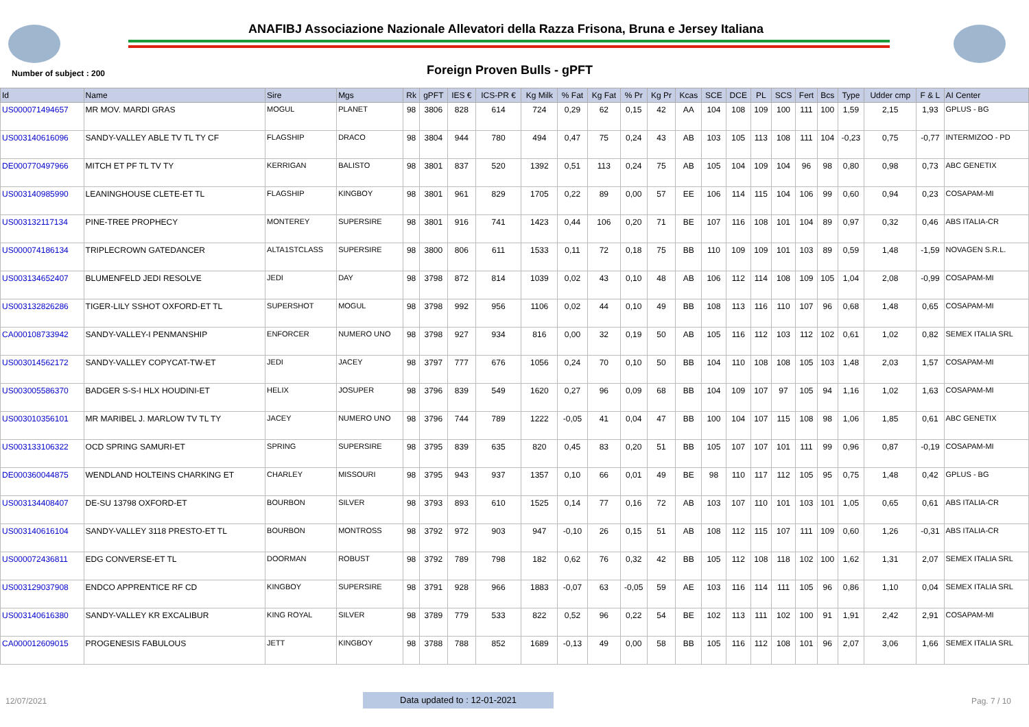ANAFIBJ Associazione Nazionale Allevatori della Razza Frisona, Bruna e Jersey Italiana
Number of subject : 200 Foreign Proven Bulls - gPFT
| Id | Name | Sire | Mgs | Rk | gPFT | IES € | ICS-PR € | Kg Milk | % Fat | Kg Fat | % Pr | Kg Pr | Kcas | SCE | DCE | PL | SCS | Fert | Bcs | Type | Udder cmp | F & L | AI Center |
| --- | --- | --- | --- | --- | --- | --- | --- | --- | --- | --- | --- | --- | --- | --- | --- | --- | --- | --- | --- | --- | --- | --- | --- |
| US000071494657 | MR MOV. MARDI GRAS | MOGUL | PLANET | 98 | 3806 | 828 | 614 | 724 | 0,29 | 62 | 0,15 | 42 | AA | 104 | 108 | 109 | 100 | 111 | 100 | 1,59 | 2,15 | 1,93 | GPLUS - BG |
| US003140616096 | SANDY-VALLEY ABLE TV TL TY CF | FLAGSHIP | DRACO | 98 | 3804 | 944 | 780 | 494 | 0,47 | 75 | 0,24 | 43 | AB | 103 | 105 | 113 | 108 | 111 | 104 | -0,23 | 0,75 | -0,77 | INTERMIZOO - PD |
| DE000770497966 | MITCH ET PF TL TV TY | KERRIGAN | BALISTO | 98 | 3801 | 837 | 520 | 1392 | 0,51 | 113 | 0,24 | 75 | AB | 105 | 104 | 109 | 104 | 96 | 98 | 0,80 | 0,98 | 0,73 | ABC GENETIX |
| US003140985990 | LEANINGHOUSE CLETE-ET TL | FLAGSHIP | KINGBOY | 98 | 3801 | 961 | 829 | 1705 | 0,22 | 89 | 0,00 | 57 | EE | 106 | 114 | 115 | 104 | 106 | 99 | 0,60 | 0,94 | 0,23 | COSAPAM-MI |
| US003132117134 | PINE-TREE PROPHECY | MONTEREY | SUPERSIRE | 98 | 3801 | 916 | 741 | 1423 | 0,44 | 106 | 0,20 | 71 | BE | 107 | 116 | 108 | 101 | 104 | 89 | 0,97 | 0,32 | 0,46 | ABS ITALIA-CR |
| US000074186134 | TRIPLECROWN GATEDANCER | ALTA1STCLASS | SUPERSIRE | 98 | 3800 | 806 | 611 | 1533 | 0,11 | 72 | 0,18 | 75 | BB | 110 | 109 | 109 | 101 | 103 | 89 | 0,59 | 1,48 | -1,59 | NOVAGEN S.R.L. |
| US003134652407 | BLUMENFELD JEDI RESOLVE | JEDI | DAY | 98 | 3798 | 872 | 814 | 1039 | 0,02 | 43 | 0,10 | 48 | AB | 106 | 112 | 114 | 108 | 109 | 105 | 1,04 | 2,08 | -0,99 | COSAPAM-MI |
| US003132826286 | TIGER-LILY SSHOT OXFORD-ET TL | SUPERSHOT | MOGUL | 98 | 3798 | 992 | 956 | 1106 | 0,02 | 44 | 0,10 | 49 | BB | 108 | 113 | 116 | 110 | 107 | 96 | 0,68 | 1,48 | 0,65 | COSAPAM-MI |
| CA000108733942 | SANDY-VALLEY-I PENMANSHIP | ENFORCER | NUMERO UNO | 98 | 3798 | 927 | 934 | 816 | 0,00 | 32 | 0,19 | 50 | AB | 105 | 116 | 112 | 103 | 112 | 102 | 0,61 | 1,02 | 0,82 | SEMEX ITALIA SRL |
| US003014562172 | SANDY-VALLEY COPYCAT-TW-ET | JEDI | JACEY | 98 | 3797 | 777 | 676 | 1056 | 0,24 | 70 | 0,10 | 50 | BB | 104 | 110 | 108 | 108 | 105 | 103 | 1,48 | 2,03 | 1,57 | COSAPAM-MI |
| US003005586370 | BADGER S-S-I HLX HOUDINI-ET | HELIX | JOSUPER | 98 | 3796 | 839 | 549 | 1620 | 0,27 | 96 | 0,09 | 68 | BB | 104 | 109 | 107 | 97 | 105 | 94 | 1,16 | 1,02 | 1,63 | COSAPAM-MI |
| US003010356101 | MR MARIBEL J. MARLOW TV TL TY | JACEY | NUMERO UNO | 98 | 3796 | 744 | 789 | 1222 | -0,05 | 41 | 0,04 | 47 | BB | 100 | 104 | 107 | 115 | 108 | 98 | 1,06 | 1,85 | 0,61 | ABC GENETIX |
| US003133106322 | OCD SPRING SAMURI-ET | SPRING | SUPERSIRE | 98 | 3795 | 839 | 635 | 820 | 0,45 | 83 | 0,20 | 51 | BB | 105 | 107 | 107 | 101 | 111 | 99 | 0,96 | 0,87 | -0,19 | COSAPAM-MI |
| DE000360044875 | WENDLAND HOLTEINS CHARKING ET | CHARLEY | MISSOURI | 98 | 3795 | 943 | 937 | 1357 | 0,10 | 66 | 0,01 | 49 | BE | 98 | 110 | 117 | 112 | 105 | 95 | 0,75 | 1,48 | 0,42 | GPLUS - BG |
| US003134408407 | DE-SU 13798 OXFORD-ET | BOURBON | SILVER | 98 | 3793 | 893 | 610 | 1525 | 0,14 | 77 | 0,16 | 72 | AB | 103 | 107 | 110 | 101 | 103 | 101 | 1,05 | 0,65 | 0,61 | ABS ITALIA-CR |
| US003140616104 | SANDY-VALLEY 3118 PRESTO-ET TL | BOURBON | MONTROSS | 98 | 3792 | 972 | 903 | 947 | -0,10 | 26 | 0,15 | 51 | AB | 108 | 112 | 115 | 107 | 111 | 109 | 0,60 | 1,26 | -0,31 | ABS ITALIA-CR |
| US000072436811 | EDG CONVERSE-ET TL | DOORMAN | ROBUST | 98 | 3792 | 789 | 798 | 182 | 0,62 | 76 | 0,32 | 42 | BB | 105 | 112 | 108 | 118 | 102 | 100 | 1,62 | 1,31 | 2,07 | SEMEX ITALIA SRL |
| US003129037908 | ENDCO APPRENTICE RF CD | KINGBOY | SUPERSIRE | 98 | 3791 | 928 | 966 | 1883 | -0,07 | 63 | -0,05 | 59 | AE | 103 | 116 | 114 | 111 | 105 | 96 | 0,86 | 1,10 | 0,04 | SEMEX ITALIA SRL |
| US003140616380 | SANDY-VALLEY KR EXCALIBUR | KING ROYAL | SILVER | 98 | 3789 | 779 | 533 | 822 | 0,52 | 96 | 0,22 | 54 | BE | 102 | 113 | 111 | 102 | 100 | 91 | 1,91 | 2,42 | 2,91 | COSAPAM-MI |
| CA000012609015 | PROGENESIS FABULOUS | JETT | KINGBOY | 98 | 3788 | 788 | 852 | 1689 | -0,13 | 49 | 0,00 | 58 | BB | 105 | 116 | 112 | 108 | 101 | 96 | 2,07 | 3,06 | 1,66 | SEMEX ITALIA SRL |
12/07/2021 Data updated to : 12-01-2021 Pag. 7 / 10